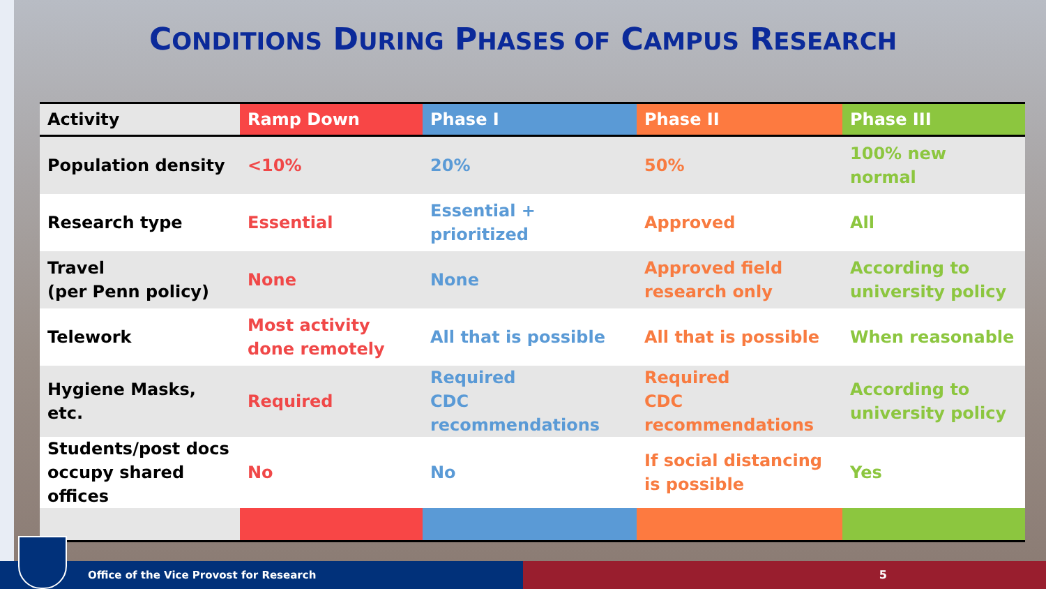CONDITIONS DURING PHASES OF CAMPUS RESEARCH
| Activity | Ramp Down | Phase I | Phase II | Phase III |
| --- | --- | --- | --- | --- |
| Population density | <10% | 20% | 50% | 100% new normal |
| Research type | Essential | Essential + prioritized | Approved | All |
| Travel (per Penn policy) | None | None | Approved field research only | According to university policy |
| Telework | Most activity done remotely | All that is possible | All that is possible | When reasonable |
| Hygiene Masks, etc. | Required | Required CDC recommendations | Required CDC recommendations | According to university policy |
| Students/post docs occupy shared offices | No | No | If social distancing is possible | Yes |
Office of the Vice Provost for Research 5